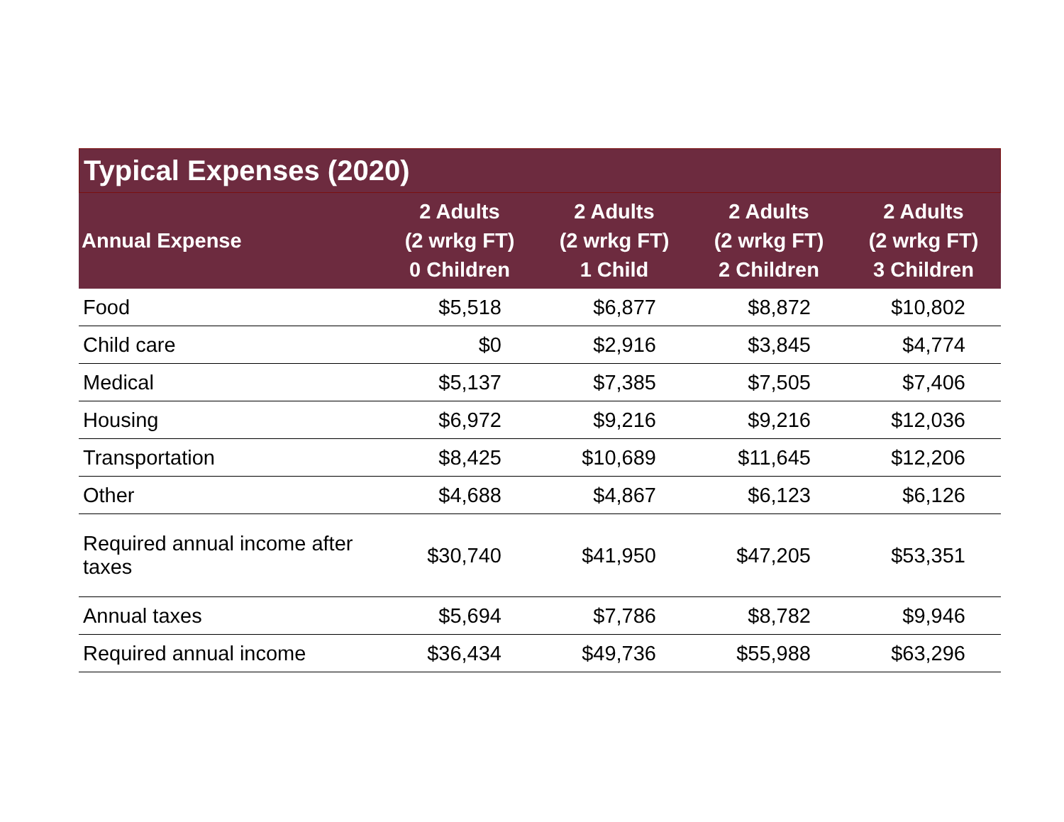Typical Expenses (2020)
| Annual Expense | 2 Adults (2 wrkg FT) 0 Children | 2 Adults (2 wrkg FT) 1 Child | 2 Adults (2 wrkg FT) 2 Children | 2 Adults (2 wrkg FT) 3 Children |
| --- | --- | --- | --- | --- |
| Food | $5,518 | $6,877 | $8,872 | $10,802 |
| Child care | $0 | $2,916 | $3,845 | $4,774 |
| Medical | $5,137 | $7,385 | $7,505 | $7,406 |
| Housing | $6,972 | $9,216 | $9,216 | $12,036 |
| Transportation | $8,425 | $10,689 | $11,645 | $12,206 |
| Other | $4,688 | $4,867 | $6,123 | $6,126 |
| Required annual income after taxes | $30,740 | $41,950 | $47,205 | $53,351 |
| Annual taxes | $5,694 | $7,786 | $8,782 | $9,946 |
| Required annual income | $36,434 | $49,736 | $55,988 | $63,296 |